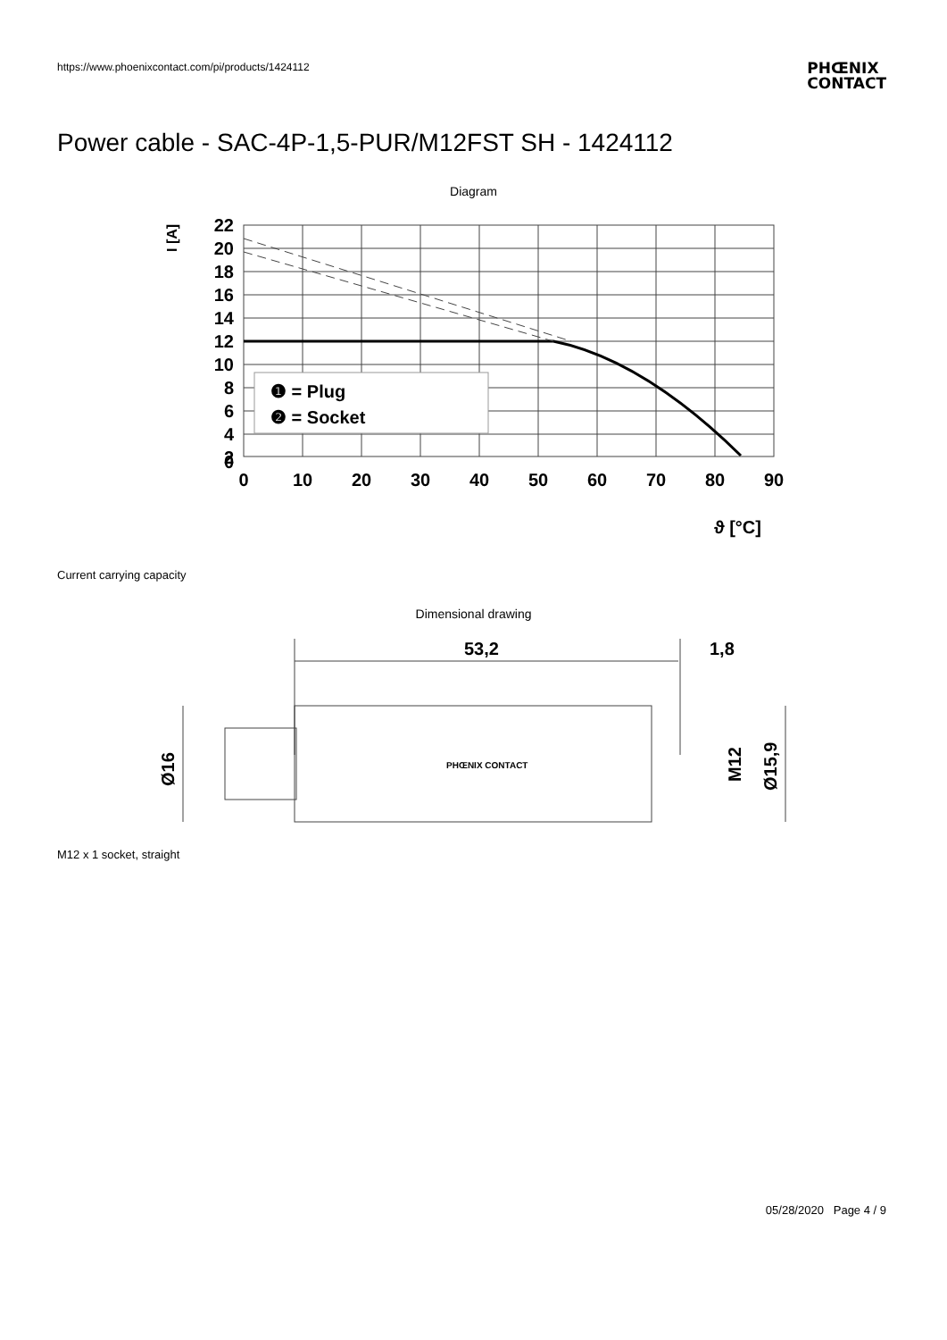https://www.phoenixcontact.com/pi/products/1424112
PHŒNIX
CONTACT
Power cable - SAC-4P-1,5-PUR/M12FST SH - 1424112
Diagram
❶ = Plug
❷ = Socket
22
20
18
16
14
12
10
8
6
4
2
0
0
10
20
30
40
50
60
70
80
90
ϑ [°C]
I [A]
Current carrying capacity
Dimensional drawing
53,2
1,8
Ø16
M12
Ø15,9
PHŒNIX CONTACT
M12 x 1 socket, straight
05/28/2020 Page 4 / 9